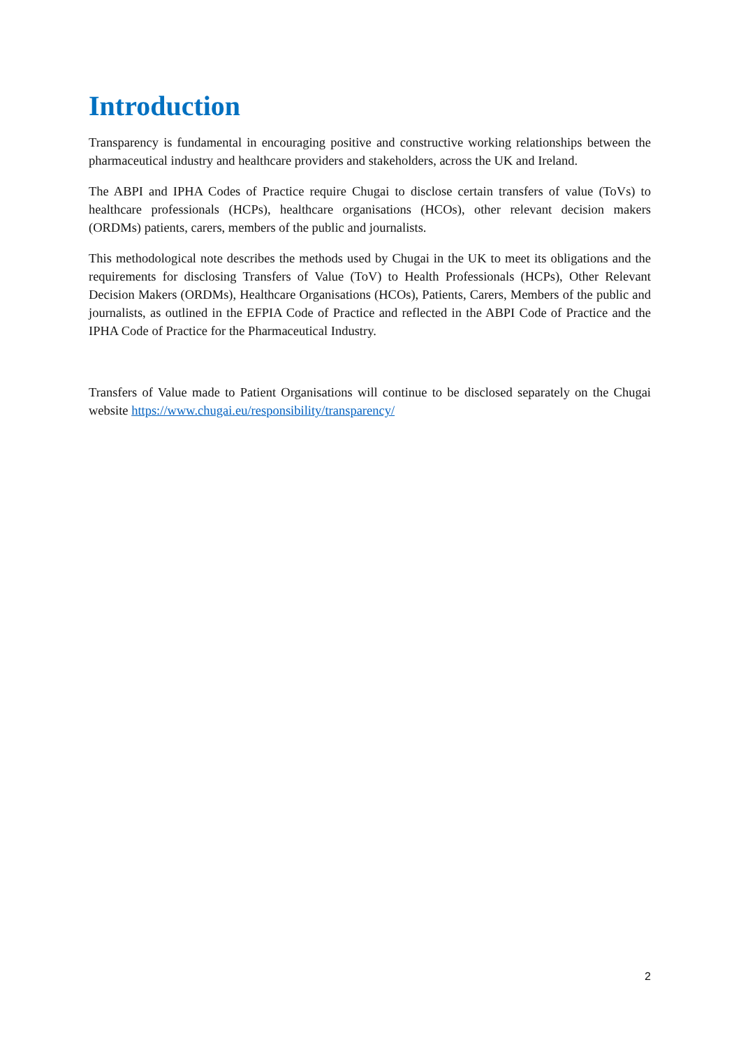Introduction
Transparency is fundamental in encouraging positive and constructive working relationships between the pharmaceutical industry and healthcare providers and stakeholders, across the UK and Ireland.
The ABPI and IPHA Codes of Practice require Chugai to disclose certain transfers of value (ToVs) to healthcare professionals (HCPs), healthcare organisations (HCOs), other relevant decision makers (ORDMs) patients, carers, members of the public and journalists.
This methodological note describes the methods used by Chugai in the UK to meet its obligations and the requirements for disclosing Transfers of Value (ToV) to Health Professionals (HCPs), Other Relevant Decision Makers (ORDMs), Healthcare Organisations (HCOs), Patients, Carers, Members of the public and journalists, as outlined in the EFPIA Code of Practice and reflected in the ABPI Code of Practice and the IPHA Code of Practice for the Pharmaceutical Industry.
Transfers of Value made to Patient Organisations will continue to be disclosed separately on the Chugai website https://www.chugai.eu/responsibility/transparency/
2